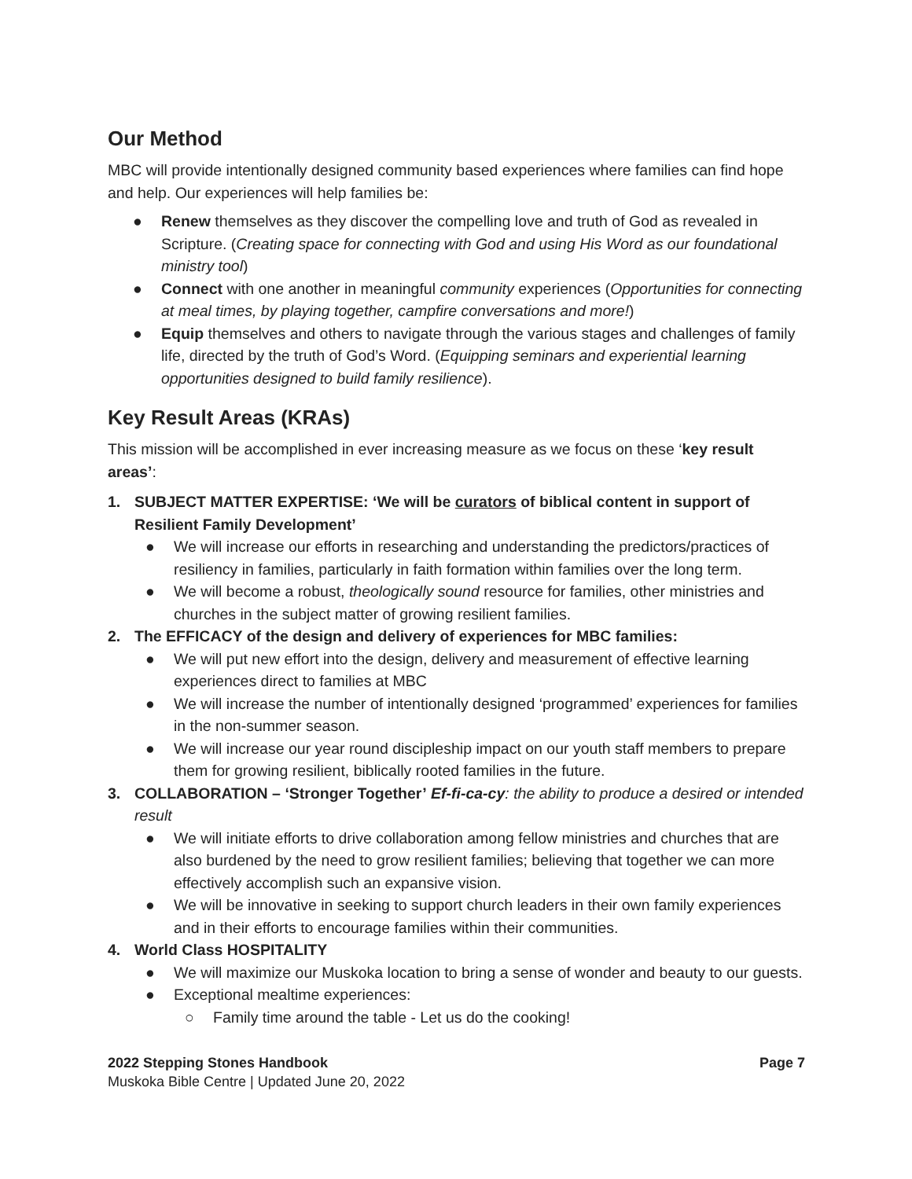Our Method
MBC will provide intentionally designed community based experiences where families can find hope and help. Our experiences will help families be:
● Renew themselves as they discover the compelling love and truth of God as revealed in Scripture. (Creating space for connecting with God and using His Word as our foundational ministry tool)
● Connect with one another in meaningful community experiences (Opportunities for connecting at meal times, by playing together, campfire conversations and more!)
● Equip themselves and others to navigate through the various stages and challenges of family life, directed by the truth of God’s Word. (Equipping seminars and experiential learning opportunities designed to build family resilience).
Key Result Areas (KRAs)
This mission will be accomplished in ever increasing measure as we focus on these ‘key result areas’:
1. SUBJECT MATTER EXPERTISE: ‘We will be curators of biblical content in support of Resilient Family Development’
● We will increase our efforts in researching and understanding the predictors/practices of resiliency in families, particularly in faith formation within families over the long term.
● We will become a robust, theologically sound resource for families, other ministries and churches in the subject matter of growing resilient families.
2. The EFFICACY of the design and delivery of experiences for MBC families:
● We will put new effort into the design, delivery and measurement of effective learning experiences direct to families at MBC
● We will increase the number of intentionally designed ‘programmed’ experiences for families in the non-summer season.
● We will increase our year round discipleship impact on our youth staff members to prepare them for growing resilient, biblically rooted families in the future.
3. COLLABORATION – ‘Stronger Together’ Ef-fi-ca-cy: the ability to produce a desired or intended result
● We will initiate efforts to drive collaboration among fellow ministries and churches that are also burdened by the need to grow resilient families; believing that together we can more effectively accomplish such an expansive vision.
● We will be innovative in seeking to support church leaders in their own family experiences and in their efforts to encourage families within their communities.
4. World Class HOSPITALITY
● We will maximize our Muskoka location to bring a sense of wonder and beauty to our guests.
● Exceptional mealtime experiences:
○ Family time around the table - Let us do the cooking!
2022 Stepping Stones Handbook
Muskoka Bible Centre | Updated June 20, 2022
Page 7